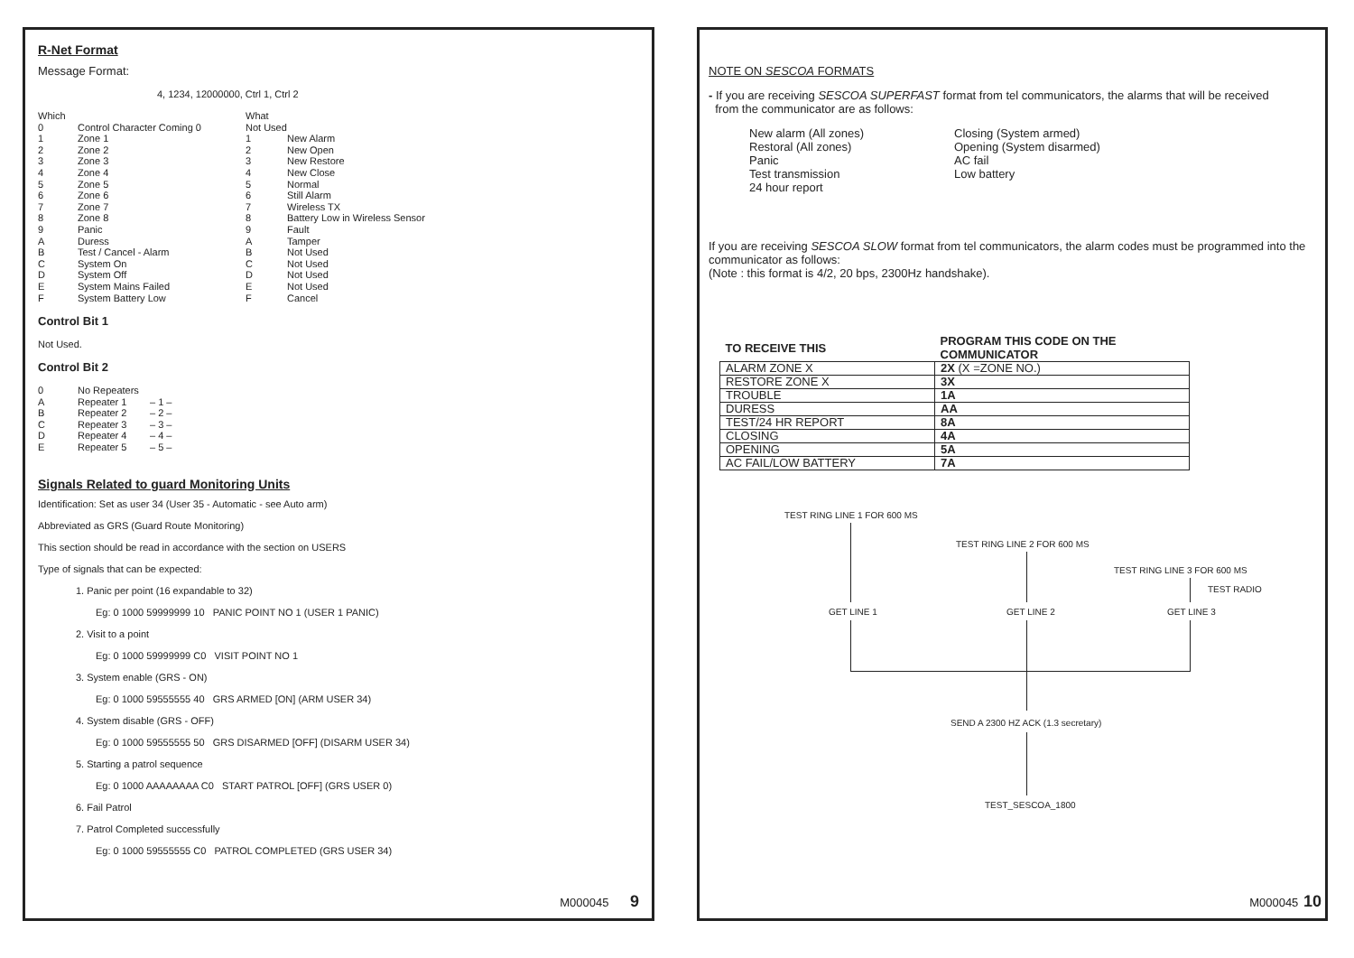R-Net Format
Message Format:
4, 1234, 12000000, Ctrl 1, Ctrl 2
| Which | | What | |
| 0 | Control Character Coming 0 | Not Used | |
| 1 | Zone 1 | 1 | New Alarm |
| 2 | Zone 2 | 2 | New Open |
| 3 | Zone 3 | 3 | New Restore |
| 4 | Zone 4 | 4 | New Close |
| 5 | Zone 5 | 5 | Normal |
| 6 | Zone 6 | 6 | Still Alarm |
| 7 | Zone 7 | 7 | Wireless TX |
| 8 | Zone 8 | 8 | Battery Low in Wireless Sensor |
| 9 | Panic | 9 | Fault |
| A | Duress | A | Tamper |
| B | Test / Cancel - Alarm | B | Not Used |
| C | System On | C | Not Used |
| D | System Off | D | Not Used |
| E | System Mains Failed | E | Not Used |
| F | System Battery Low | F | Cancel |
Control Bit 1
Not Used.
Control Bit 2
| 0 | No Repeaters | |
| A | Repeater 1 | – 1 – |
| B | Repeater 2 | – 2 – |
| C | Repeater 3 | – 3 – |
| D | Repeater 4 | – 4 – |
| E | Repeater 5 | – 5 – |
Signals Related to guard Monitoring Units
Identification: Set as user 34 (User 35 - Automatic - see Auto arm)
Abbreviated as GRS (Guard Route Monitoring)
This section should be read in accordance with the section on USERS
Type of signals that can be expected:
1. Panic per point (16 expandable to 32)
Eg: 0 1000 59999999 10 PANIC POINT NO 1 (USER 1 PANIC)
2. Visit to a point
Eg: 0 1000 59999999 C0 VISIT POINT NO 1
3. System enable (GRS - ON)
Eg: 0 1000 59555555 40 GRS ARMED [ON] (ARM USER 34)
4. System disable (GRS - OFF)
Eg: 0 1000 59555555 50 GRS DISARMED [OFF] (DISARM USER 34)
5. Starting a patrol sequence
Eg: 0 1000 AAAAAAAA C0 START PATROL [OFF] (GRS USER 0)
6. Fail Patrol
7. Patrol Completed successfully
Eg: 0 1000 59555555 C0 PATROL COMPLETED (GRS USER 34)
M000045 9
NOTE ON SESCOA FORMATS
- If you are receiving SESCOA SUPERFAST format from tel communicators, the alarms that will be received
from the communicator are as follows:
New alarm (All zones)
Restoral (All zones)
Panic
Test transmission
24 hour report
Closing (System armed)
Opening (System disarmed)
AC fail
Low battery
If you are receiving SESCOA SLOW format from tel communicators, the alarm codes must be programmed into the communicator as follows:
(Note : this format is 4/2, 20 bps, 2300Hz handshake).
| TO RECEIVE THIS | PROGRAM THIS CODE ON THE COMMUNICATOR |
| --- | --- |
| ALARM ZONE X | 2X (X =ZONE NO.) |
| RESTORE ZONE X | 3X |
| TROUBLE | 1A |
| DURESS | AA |
| TEST/24 HR REPORT | 8A |
| CLOSING | 4A |
| OPENING | 5A |
| AC FAIL/LOW BATTERY | 7A |
TEST RING LINE 1 FOR 600 MS
TEST RING LINE 2 FOR 600 MS
TEST RING LINE 3 FOR 600 MS
TEST RADIO
GET LINE 1 GET LINE 2 GET LINE 3
SEND A 2300 HZ ACK (1.3 secretary)
TEST_SESCOA_1800
M000045 10